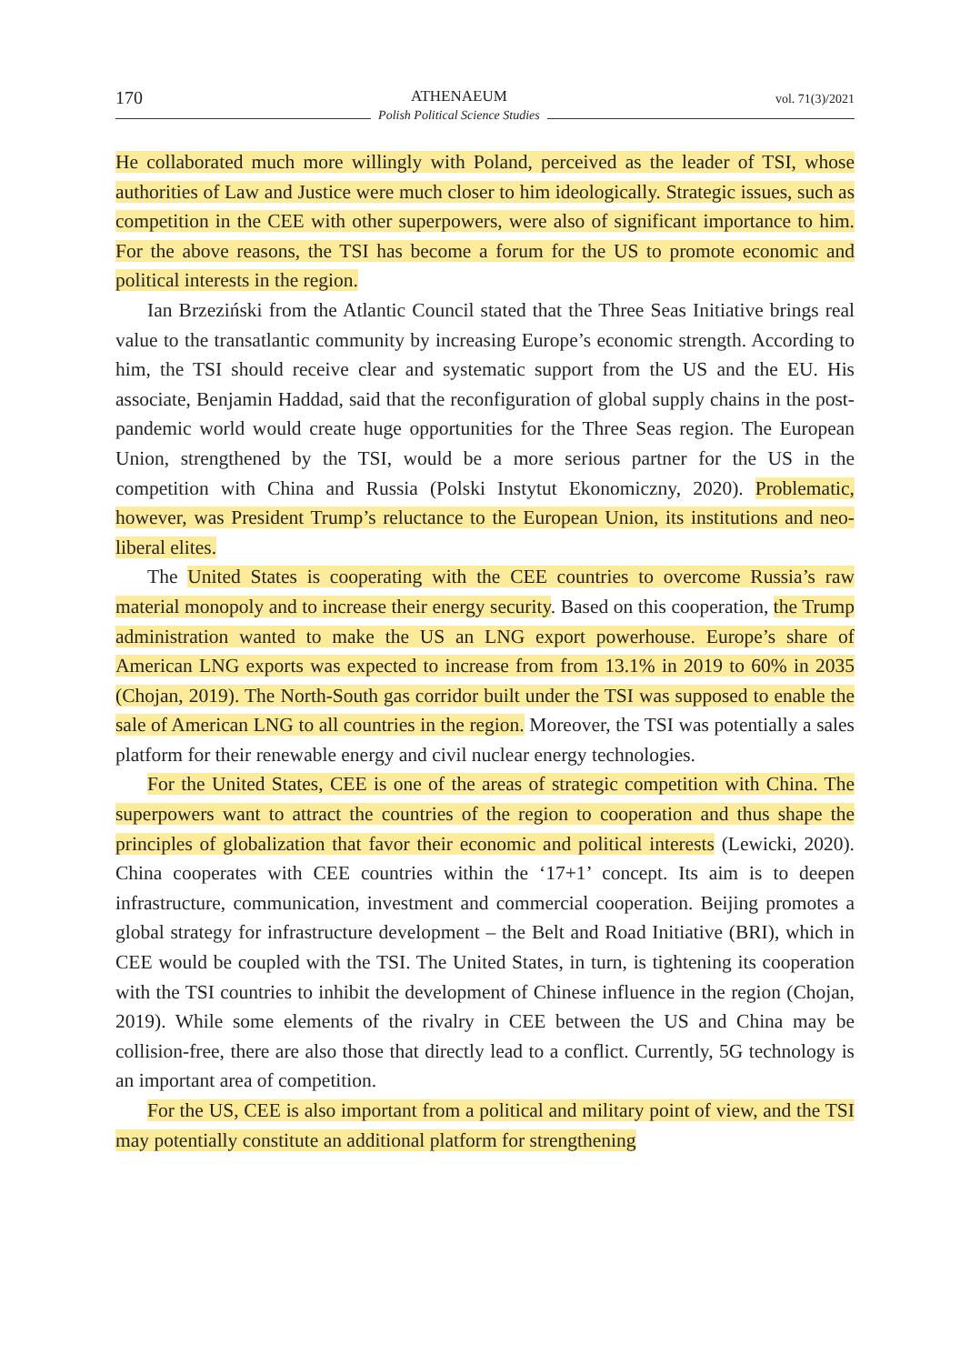170
ATHENAEUM
Polish Political Science Studies
vol. 71(3)/2021
He collaborated much more willingly with Poland, perceived as the leader of TSI, whose authorities of Law and Justice were much closer to him ideologically. Strategic issues, such as competition in the CEE with other superpowers, were also of significant importance to him. For the above reasons, the TSI has become a forum for the US to promote economic and political interests in the region.
Ian Brzeziński from the Atlantic Council stated that the Three Seas Initiative brings real value to the transatlantic community by increasing Europe’s economic strength. According to him, the TSI should receive clear and systematic support from the US and the EU. His associate, Benjamin Haddad, said that the reconfiguration of global supply chains in the post-pandemic world would create huge opportunities for the Three Seas region. The European Union, strengthened by the TSI, would be a more serious partner for the US in the competition with China and Russia (Polski Instytut Ekonomiczny, 2020). Problematic, however, was President Trump’s reluctance to the European Union, its institutions and neo-liberal elites.
The United States is cooperating with the CEE countries to overcome Russia’s raw material monopoly and to increase their energy security. Based on this cooperation, the Trump administration wanted to make the US an LNG export powerhouse. Europe’s share of American LNG exports was expected to increase from from 13.1% in 2019 to 60% in 2035 (Chojan, 2019). The North-South gas corridor built under the TSI was supposed to enable the sale of American LNG to all countries in the region. Moreover, the TSI was potentially a sales platform for their renewable energy and civil nuclear energy technologies.
For the United States, CEE is one of the areas of strategic competition with China. The superpowers want to attract the countries of the region to cooperation and thus shape the principles of globalization that favor their economic and political interests (Lewicki, 2020). China cooperates with CEE countries within the ‘17+1’ concept. Its aim is to deepen infrastructure, communication, investment and commercial cooperation. Beijing promotes a global strategy for infrastructure development – the Belt and Road Initiative (BRI), which in CEE would be coupled with the TSI. The United States, in turn, is tightening its cooperation with the TSI countries to inhibit the development of Chinese influence in the region (Chojan, 2019). While some elements of the rivalry in CEE between the US and China may be collision-free, there are also those that directly lead to a conflict. Currently, 5G technology is an important area of competition.
For the US, CEE is also important from a political and military point of view, and the TSI may potentially constitute an additional platform for strengthening